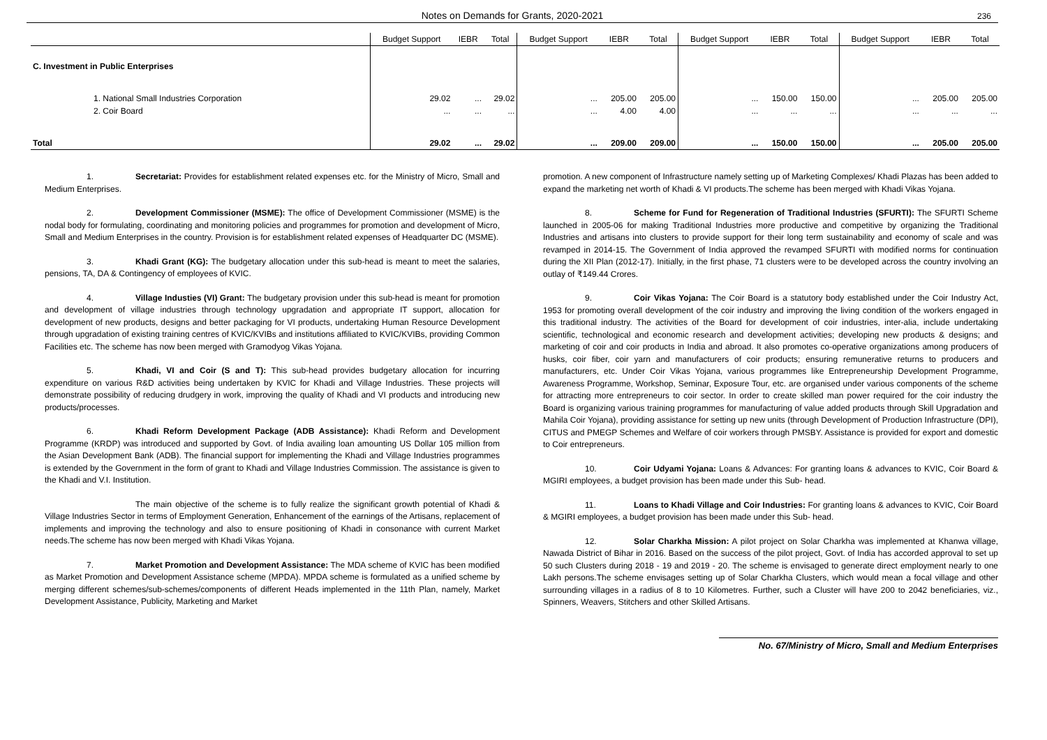Notes on Demands for Grants, 2020-2021 236
| | Budget Support | IEBR | Total | Budget Support | IEBR | Total | Budget Support | IEBR | Total | Budget Support | IEBR | Total |
| --- | --- | --- | --- | --- | --- | --- | --- | --- | --- | --- | --- | --- |
| C. Investment in Public Enterprises | | | | | | | | | | | | |
| 1. National Small Industries Corporation | 29.02 | ... | 29.02 | ... | 205.00 | 205.00 | ... | 150.00 | 150.00 | ... | 205.00 | 205.00 |
| 2. Coir Board | ... | ... | ... | ... | 4.00 | 4.00 | ... | ... | ... | ... | ... | ... |
| Total | 29.02 | ... | 29.02 | ... | 209.00 | 209.00 | ... | 150.00 | 150.00 | ... | 205.00 | 205.00 |
1. Secretariat: Provides for establishment related expenses etc. for the Ministry of Micro, Small and Medium Enterprises.
2. Development Commissioner (MSME): The office of Development Commissioner (MSME) is the nodal body for formulating, coordinating and monitoring policies and programmes for promotion and development of Micro, Small and Medium Enterprises in the country. Provision is for establishment related expenses of Headquarter DC (MSME).
3. Khadi Grant (KG): The budgetary allocation under this sub-head is meant to meet the salaries, pensions, TA, DA & Contingency of employees of KVIC.
4. Village Industies (VI) Grant: The budgetary provision under this sub-head is meant for promotion and development of village industries through technology upgradation and appropriate IT support, allocation for development of new products, designs and better packaging for VI products, undertaking Human Resource Development through upgradation of existing training centres of KVIC/KVIBs and institutions affiliated to KVIC/KVIBs, providing Common Facilities etc. The scheme has now been merged with Gramodyog Vikas Yojana.
5. Khadi, VI and Coir (S and T): This sub-head provides budgetary allocation for incurring expenditure on various R&D activities being undertaken by KVIC for Khadi and Village Industries. These projects will demonstrate possibility of reducing drudgery in work, improving the quality of Khadi and VI products and introducing new products/processes.
6. Khadi Reform Development Package (ADB Assistance): Khadi Reform and Development Programme (KRDP) was introduced and supported by Govt. of India availing loan amounting US Dollar 105 million from the Asian Development Bank (ADB). The financial support for implementing the Khadi and Village Industries programmes is extended by the Government in the form of grant to Khadi and Village Industries Commission. The assistance is given to the Khadi and V.I. Institution.
The main objective of the scheme is to fully realize the significant growth potential of Khadi & Village Industries Sector in terms of Employment Generation, Enhancement of the earnings of the Artisans, replacement of implements and improving the technology and also to ensure positioning of Khadi in consonance with current Market needs.The scheme has now been merged with Khadi Vikas Yojana.
7. Market Promotion and Development Assistance: The MDA scheme of KVIC has been modified as Market Promotion and Development Assistance scheme (MPDA). MPDA scheme is formulated as a unified scheme by merging different schemes/sub-schemes/components of different Heads implemented in the 11th Plan, namely, Market Development Assistance, Publicity, Marketing and Market
promotion. A new component of Infrastructure namely setting up of Marketing Complexes/ Khadi Plazas has been added to expand the marketing net worth of Khadi & VI products.The scheme has been merged with Khadi Vikas Yojana.
8. Scheme for Fund for Regeneration of Traditional Industries (SFURTI): The SFURTI Scheme launched in 2005-06 for making Traditional Industries more productive and competitive by organizing the Traditional Industries and artisans into clusters to provide support for their long term sustainability and economy of scale and was revamped in 2014-15. The Government of India approved the revamped SFURTI with modified norms for continuation during the XII Plan (2012-17). Initially, in the first phase, 71 clusters were to be developed across the country involving an outlay of ₹149.44 Crores.
9. Coir Vikas Yojana: The Coir Board is a statutory body established under the Coir Industry Act, 1953 for promoting overall development of the coir industry and improving the living condition of the workers engaged in this traditional industry. The activities of the Board for development of coir industries, inter-alia, include undertaking scientific, technological and economic research and development activities; developing new products & designs; and marketing of coir and coir products in India and abroad. It also promotes co-operative organizations among producers of husks, coir fiber, coir yarn and manufacturers of coir products; ensuring remunerative returns to producers and manufacturers, etc. Under Coir Vikas Yojana, various programmes like Entrepreneurship Development Programme, Awareness Programme, Workshop, Seminar, Exposure Tour, etc. are organised under various components of the scheme for attracting more entrepreneurs to coir sector. In order to create skilled man power required for the coir industry the Board is organizing various training programmes for manufacturing of value added products through Skill Upgradation and Mahila Coir Yojana), providing assistance for setting up new units (through Development of Production Infrastructure (DPI), CITUS and PMEGP Schemes and Welfare of coir workers through PMSBY. Assistance is provided for export and domestic to Coir entrepreneurs.
10. Coir Udyami Yojana: Loans & Advances: For granting loans & advances to KVIC, Coir Board & MGIRI employees, a budget provision has been made under this Sub- head.
11. Loans to Khadi Village and Coir Industries: For granting loans & advances to KVIC, Coir Board & MGIRI employees, a budget provision has been made under this Sub- head.
12. Solar Charkha Mission: A pilot project on Solar Charkha was implemented at Khanwa village, Nawada District of Bihar in 2016. Based on the success of the pilot project, Govt. of India has accorded approval to set up 50 such Clusters during 2018 - 19 and 2019 - 20. The scheme is envisaged to generate direct employment nearly to one Lakh persons.The scheme envisages setting up of Solar Charkha Clusters, which would mean a focal village and other surrounding villages in a radius of 8 to 10 Kilometres. Further, such a Cluster will have 200 to 2042 beneficiaries, viz., Spinners, Weavers, Stitchers and other Skilled Artisans.
No. 67/Ministry of Micro, Small and Medium Enterprises